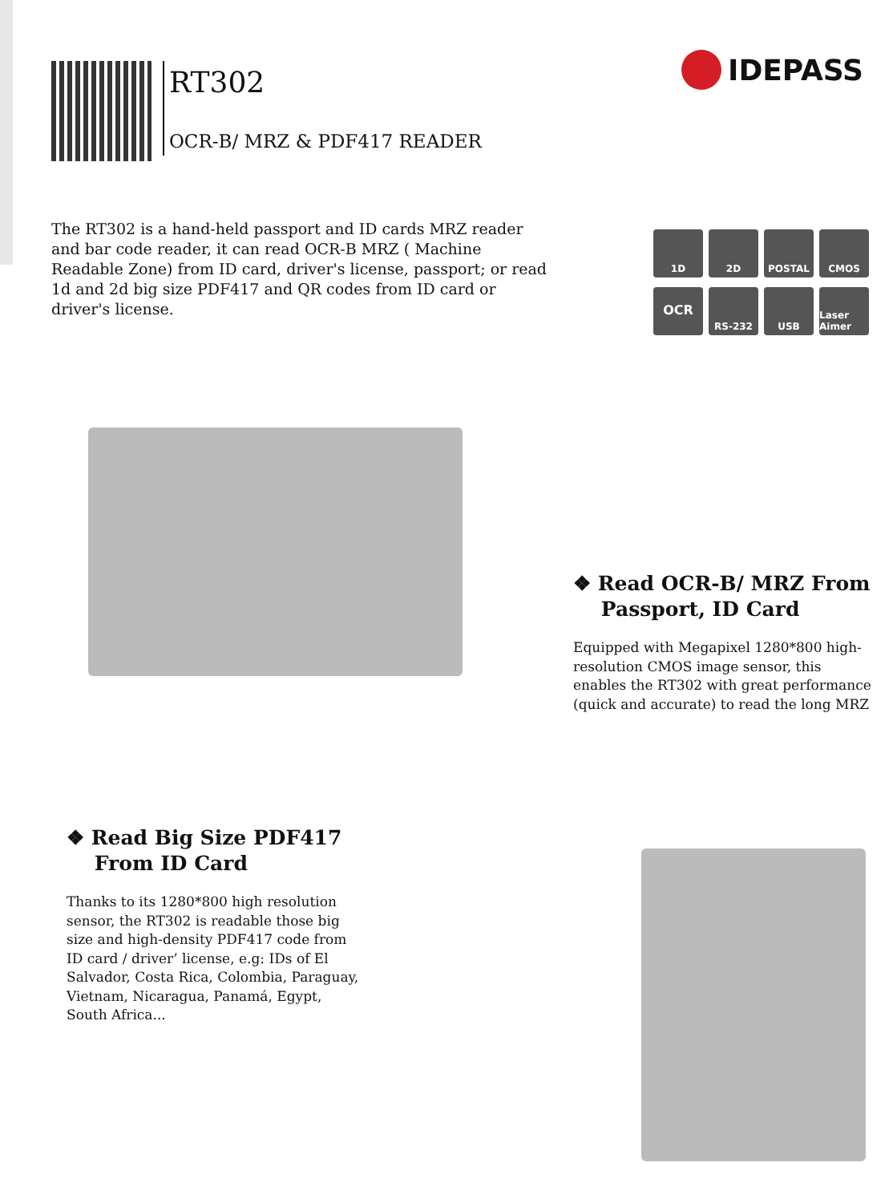RT302
OCR-B/ MRZ & PDF417 READER
IDEPASS
The RT302 is a hand-held passport and ID cards MRZ reader and bar code reader, it can read OCR-B MRZ ( Machine Readable Zone) from ID card, driver's license, passport; or read 1d and 2d big size PDF417 and QR codes from ID card or driver's license.
1D
2D
POSTAL
CMOS
OCR
RS-232
USB
Laser Aimer
❖ Read OCR-B/ MRZ From
Passport, ID Card
Equipped with Megapixel 1280*800 high-resolution CMOS image sensor, this enables the RT302 with great performance (quick and accurate) to read the long MRZ
❖ Read Big Size PDF417
From ID Card
Thanks to its 1280*800 high resolution sensor, the RT302 is readable those big size and high-density PDF417 code from ID card / driver’ license, e.g: IDs of El Salvador, Costa Rica, Colombia, Paraguay, Vietnam, Nicaragua, Panamá, Egypt, South Africa...